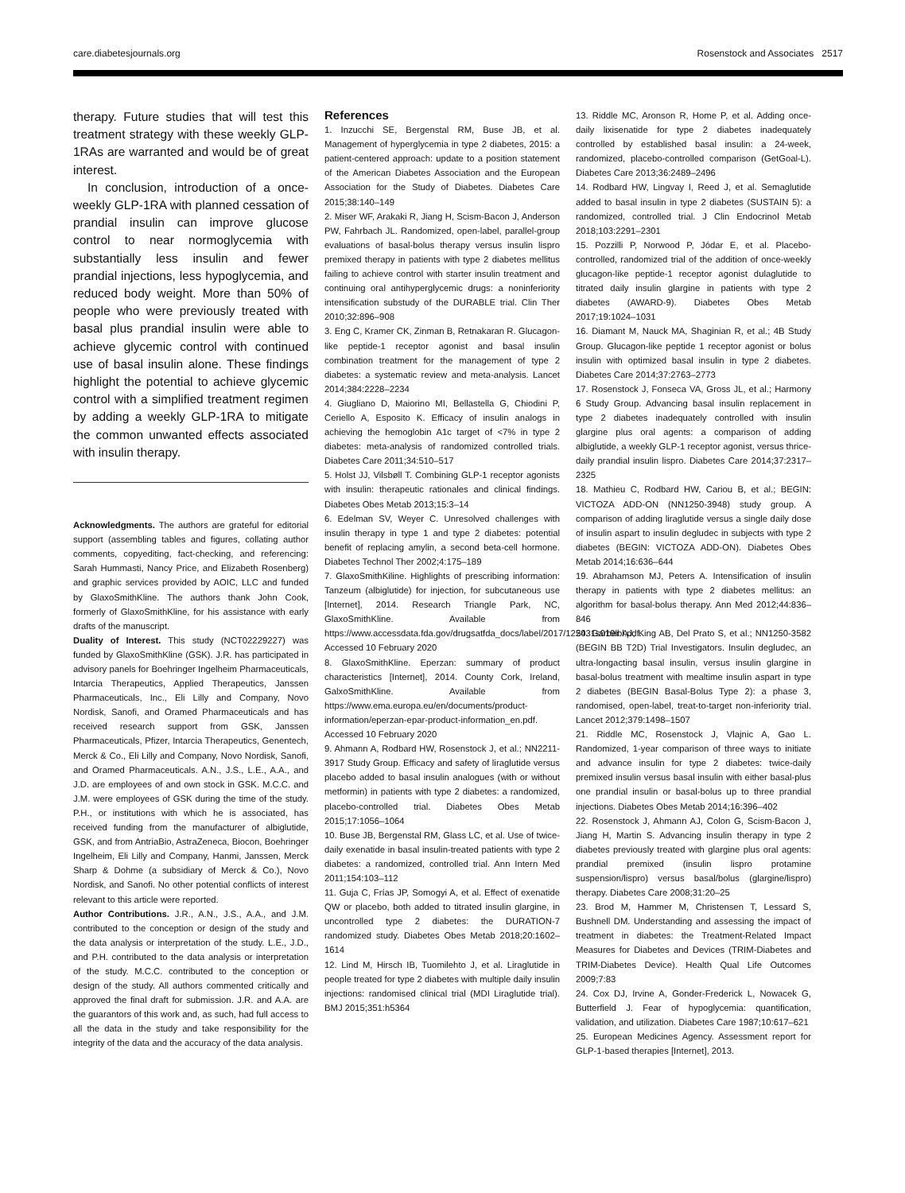care.diabetesjournals.org Rosenstock and Associates 2517
therapy. Future studies that will test this treatment strategy with these weekly GLP-1RAs are warranted and would be of great interest.
In conclusion, introduction of a once-weekly GLP-1RA with planned cessation of prandial insulin can improve glucose control to near normoglycemia with substantially less insulin and fewer prandial injections, less hypoglycemia, and reduced body weight. More than 50% of people who were previously treated with basal plus prandial insulin were able to achieve glycemic control with continued use of basal insulin alone. These findings highlight the potential to achieve glycemic control with a simplified treatment regimen by adding a weekly GLP-1RA to mitigate the common unwanted effects associated with insulin therapy.
Acknowledgments. The authors are grateful for editorial support (assembling tables and figures, collating author comments, copyediting, fact-checking, and referencing: Sarah Hummasti, Nancy Price, and Elizabeth Rosenberg) and graphic services provided by AOIC, LLC and funded by GlaxoSmithKline. The authors thank John Cook, formerly of GlaxoSmithKline, for his assistance with early drafts of the manuscript.
Duality of Interest. This study (NCT02229227) was funded by GlaxoSmithKline (GSK). J.R. has participated in advisory panels for Boehringer Ingelheim Pharmaceuticals, Intarcia Therapeutics, Applied Therapeutics, Janssen Pharmaceuticals, Inc., Eli Lilly and Company, Novo Nordisk, Sanofi, and Oramed Pharmaceuticals and has received research support from GSK, Janssen Pharmaceuticals, Pfizer, Intarcia Therapeutics, Genentech, Merck & Co., Eli Lilly and Company, Novo Nordisk, Sanofi, and Oramed Pharmaceuticals. A.N., J.S., L.E., A.A., and J.D. are employees of and own stock in GSK. M.C.C. and J.M. were employees of GSK during the time of the study. P.H., or institutions with which he is associated, has received funding from the manufacturer of albiglutide, GSK, and from AntriaBio, AstraZeneca, Biocon, Boehringer Ingelheim, Eli Lilly and Company, Hanmi, Janssen, Merck Sharp & Dohme (a subsidiary of Merck & Co.), Novo Nordisk, and Sanofi. No other potential conflicts of interest relevant to this article were reported.
Author Contributions. J.R., A.N., J.S., A.A., and J.M. contributed to the conception or design of the study and the data analysis or interpretation of the study. L.E., J.D., and P.H. contributed to the data analysis or interpretation of the study. M.C.C. contributed to the conception or design of the study. All authors commented critically and approved the final draft for submission. J.R. and A.A. are the guarantors of this work and, as such, had full access to all the data in the study and take responsibility for the integrity of the data and the accuracy of the data analysis.
References
1. Inzucchi SE, Bergenstal RM, Buse JB, et al. Management of hyperglycemia in type 2 diabetes, 2015: a patient-centered approach: update to a position statement of the American Diabetes Association and the European Association for the Study of Diabetes. Diabetes Care 2015;38:140–149
2. Miser WF, Arakaki R, Jiang H, Scism-Bacon J, Anderson PW, Fahrbach JL. Randomized, open-label, parallel-group evaluations of basal-bolus therapy versus insulin lispro premixed therapy in patients with type 2 diabetes mellitus failing to achieve control with starter insulin treatment and continuing oral antihyperglycemic drugs: a noninferiority intensification substudy of the DURABLE trial. Clin Ther 2010;32:896–908
3. Eng C, Kramer CK, Zinman B, Retnakaran R. Glucagon-like peptide-1 receptor agonist and basal insulin combination treatment for the management of type 2 diabetes: a systematic review and meta-analysis. Lancet 2014;384:2228–2234
4. Giugliano D, Maiorino MI, Bellastella G, Chiodini P, Ceriello A, Esposito K. Efficacy of insulin analogs in achieving the hemoglobin A1c target of <7% in type 2 diabetes: meta-analysis of randomized controlled trials. Diabetes Care 2011;34:510–517
5. Holst JJ, Vilsbøll T. Combining GLP-1 receptor agonists with insulin: therapeutic rationales and clinical findings. Diabetes Obes Metab 2013;15:3–14
6. Edelman SV, Weyer C. Unresolved challenges with insulin therapy in type 1 and type 2 diabetes: potential benefit of replacing amylin, a second beta-cell hormone. Diabetes Technol Ther 2002;4:175–189
7. GlaxoSmithKiline. Highlights of prescribing information: Tanzeum (albiglutide) for injection, for subcutaneous use [Internet], 2014. Research Triangle Park, NC, GlaxoSmithKline. Available from https://www.accessdata.fda.gov/drugsatfda_docs/label/2017/125431s019lbl.pdf. Accessed 10 February 2020
8. GlaxoSmithKline. Eperzan: summary of product characteristics [Internet], 2014. County Cork, Ireland, GalxoSmithKline. Available from https://www.ema.europa.eu/en/documents/product-information/eperzan-epar-product-information_en.pdf. Accessed 10 February 2020
9. Ahmann A, Rodbard HW, Rosenstock J, et al.; NN2211-3917 Study Group. Efficacy and safety of liraglutide versus placebo added to basal insulin analogues (with or without metformin) in patients with type 2 diabetes: a randomized, placebo-controlled trial. Diabetes Obes Metab 2015;17:1056–1064
10. Buse JB, Bergenstal RM, Glass LC, et al. Use of twice-daily exenatide in basal insulin-treated patients with type 2 diabetes: a randomized, controlled trial. Ann Intern Med 2011;154:103–112
11. Guja C, Frías JP, Somogyi A, et al. Effect of exenatide QW or placebo, both added to titrated insulin glargine, in uncontrolled type 2 diabetes: the DURATION-7 randomized study. Diabetes Obes Metab 2018;20:1602–1614
12. Lind M, Hirsch IB, Tuomilehto J, et al. Liraglutide in people treated for type 2 diabetes with multiple daily insulin injections: randomised clinical trial (MDI Liraglutide trial). BMJ 2015;351:h5364
13. Riddle MC, Aronson R, Home P, et al. Adding once-daily lixisenatide for type 2 diabetes inadequately controlled by established basal insulin: a 24-week, randomized, placebo-controlled comparison (GetGoal-L). Diabetes Care 2013;36:2489–2496
14. Rodbard HW, Lingvay I, Reed J, et al. Semaglutide added to basal insulin in type 2 diabetes (SUSTAIN 5): a randomized, controlled trial. J Clin Endocrinol Metab 2018;103:2291–2301
15. Pozzilli P, Norwood P, Jódar E, et al. Placebo-controlled, randomized trial of the addition of once-weekly glucagon-like peptide-1 receptor agonist dulaglutide to titrated daily insulin glargine in patients with type 2 diabetes (AWARD-9). Diabetes Obes Metab 2017;19:1024–1031
16. Diamant M, Nauck MA, Shaginian R, et al.; 4B Study Group. Glucagon-like peptide 1 receptor agonist or bolus insulin with optimized basal insulin in type 2 diabetes. Diabetes Care 2014;37:2763–2773
17. Rosenstock J, Fonseca VA, Gross JL, et al.; Harmony 6 Study Group. Advancing basal insulin replacement in type 2 diabetes inadequately controlled with insulin glargine plus oral agents: a comparison of adding albiglutide, a weekly GLP-1 receptor agonist, versus thrice-daily prandial insulin lispro. Diabetes Care 2014;37:2317–2325
18. Mathieu C, Rodbard HW, Cariou B, et al.; BEGIN: VICTOZA ADD-ON (NN1250-3948) study group. A comparison of adding liraglutide versus a single daily dose of insulin aspart to insulin degludec in subjects with type 2 diabetes (BEGIN: VICTOZA ADD-ON). Diabetes Obes Metab 2014;16:636–644
19. Abrahamson MJ, Peters A. Intensification of insulin therapy in patients with type 2 diabetes mellitus: an algorithm for basal-bolus therapy. Ann Med 2012;44:836–846
20. Garber AJ, King AB, Del Prato S, et al.; NN1250-3582 (BEGIN BB T2D) Trial Investigators. Insulin degludec, an ultra-longacting basal insulin, versus insulin glargine in basal-bolus treatment with mealtime insulin aspart in type 2 diabetes (BEGIN Basal-Bolus Type 2): a phase 3, randomised, open-label, treat-to-target non-inferiority trial. Lancet 2012;379:1498–1507
21. Riddle MC, Rosenstock J, Vlajnic A, Gao L. Randomized, 1-year comparison of three ways to initiate and advance insulin for type 2 diabetes: twice-daily premixed insulin versus basal insulin with either basal-plus one prandial insulin or basal-bolus up to three prandial injections. Diabetes Obes Metab 2014;16:396–402
22. Rosenstock J, Ahmann AJ, Colon G, Scism-Bacon J, Jiang H, Martin S. Advancing insulin therapy in type 2 diabetes previously treated with glargine plus oral agents: prandial premixed (insulin lispro protamine suspension/lispro) versus basal/bolus (glargine/lispro) therapy. Diabetes Care 2008;31:20–25
23. Brod M, Hammer M, Christensen T, Lessard S, Bushnell DM. Understanding and assessing the impact of treatment in diabetes: the Treatment-Related Impact Measures for Diabetes and Devices (TRIM-Diabetes and TRIM-Diabetes Device). Health Qual Life Outcomes 2009;7:83
24. Cox DJ, Irvine A, Gonder-Frederick L, Nowacek G, Butterfield J. Fear of hypoglycemia: quantification, validation, and utilization. Diabetes Care 1987;10:617–621
25. European Medicines Agency. Assessment report for GLP-1-based therapies [Internet], 2013.